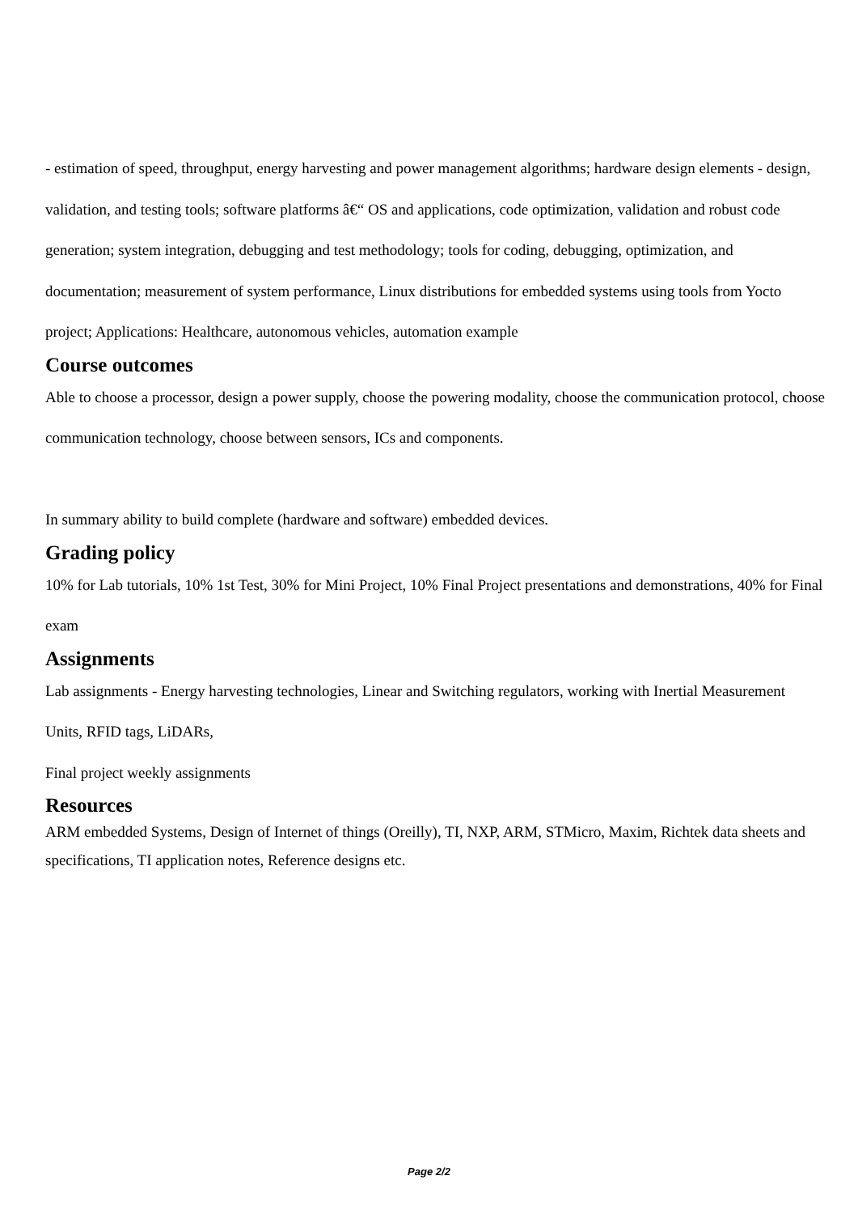- estimation of speed, throughput, energy harvesting and power management algorithms; hardware design elements - design, validation, and testing tools; software platforms â€“ OS and applications, code optimization, validation and robust code generation; system integration, debugging and test methodology; tools for coding, debugging, optimization, and documentation; measurement of system performance, Linux distributions for embedded systems using tools from Yocto project; Applications: Healthcare, autonomous vehicles, automation example
Course outcomes
Able to choose a processor, design a power supply, choose the powering modality, choose the communication protocol, choose communication technology, choose between sensors, ICs and components.
In summary ability to build complete (hardware and software) embedded devices.
Grading policy
10% for Lab tutorials, 10% 1st Test, 30% for Mini Project, 10% Final Project presentations and demonstrations, 40% for Final exam
Assignments
Lab assignments - Energy harvesting technologies, Linear and Switching regulators, working with Inertial Measurement Units, RFID tags, LiDARs,
Final project weekly assignments
Resources
ARM embedded Systems, Design of Internet of things (Oreilly), TI, NXP, ARM, STMicro, Maxim, Richtek data sheets and specifications, TI application notes, Reference designs etc.
Page 2/2